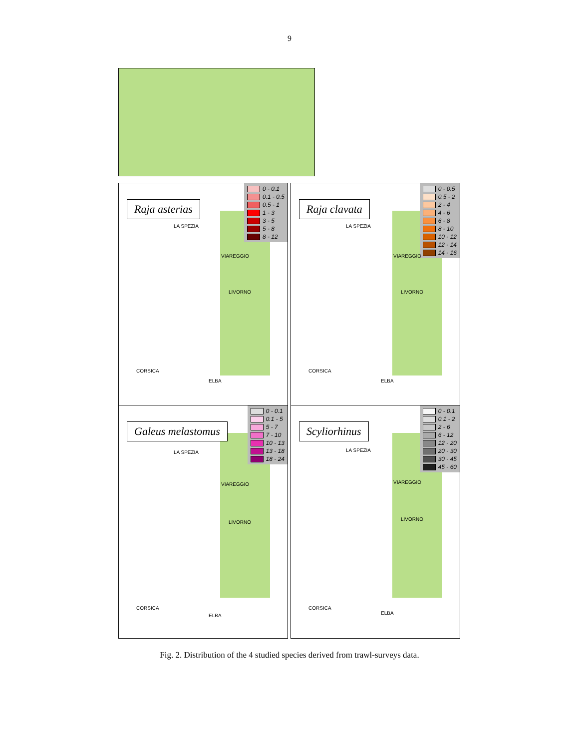9
Raja asterias
0 - 0.1
0.1 - 0.5
0.5 - 1
1 - 3
3 - 5
5 - 8
8 - 12
LA SPEZIA
VIAREGGIO
LIVORNO
CORSICA
ELBA
Raja clavata
0 - 0.5
0.5 - 2
2 - 4
4 - 6
6 - 8
8 - 10
10 - 12
12 - 14
14 - 16
LA SPEZIA
VIAREGGIO
LIVORNO
CORSICA
ELBA
Galeus melastomus
0 - 0.1
0.1 - 5
5 - 7
7 - 10
10 - 13
13 - 18
18 - 24
LA SPEZIA
VIAREGGIO
LIVORNO
CORSICA
ELBA
Scyliorhinus
0 - 0.1
0.1 - 2
2 - 6
6 - 12
12 - 20
20 - 30
30 - 45
45 - 60
LA SPEZIA
VIAREGGIO
LIVORNO
CORSICA
ELBA
Fig. 2. Distribution of the 4 studied species derived from trawl-surveys data.